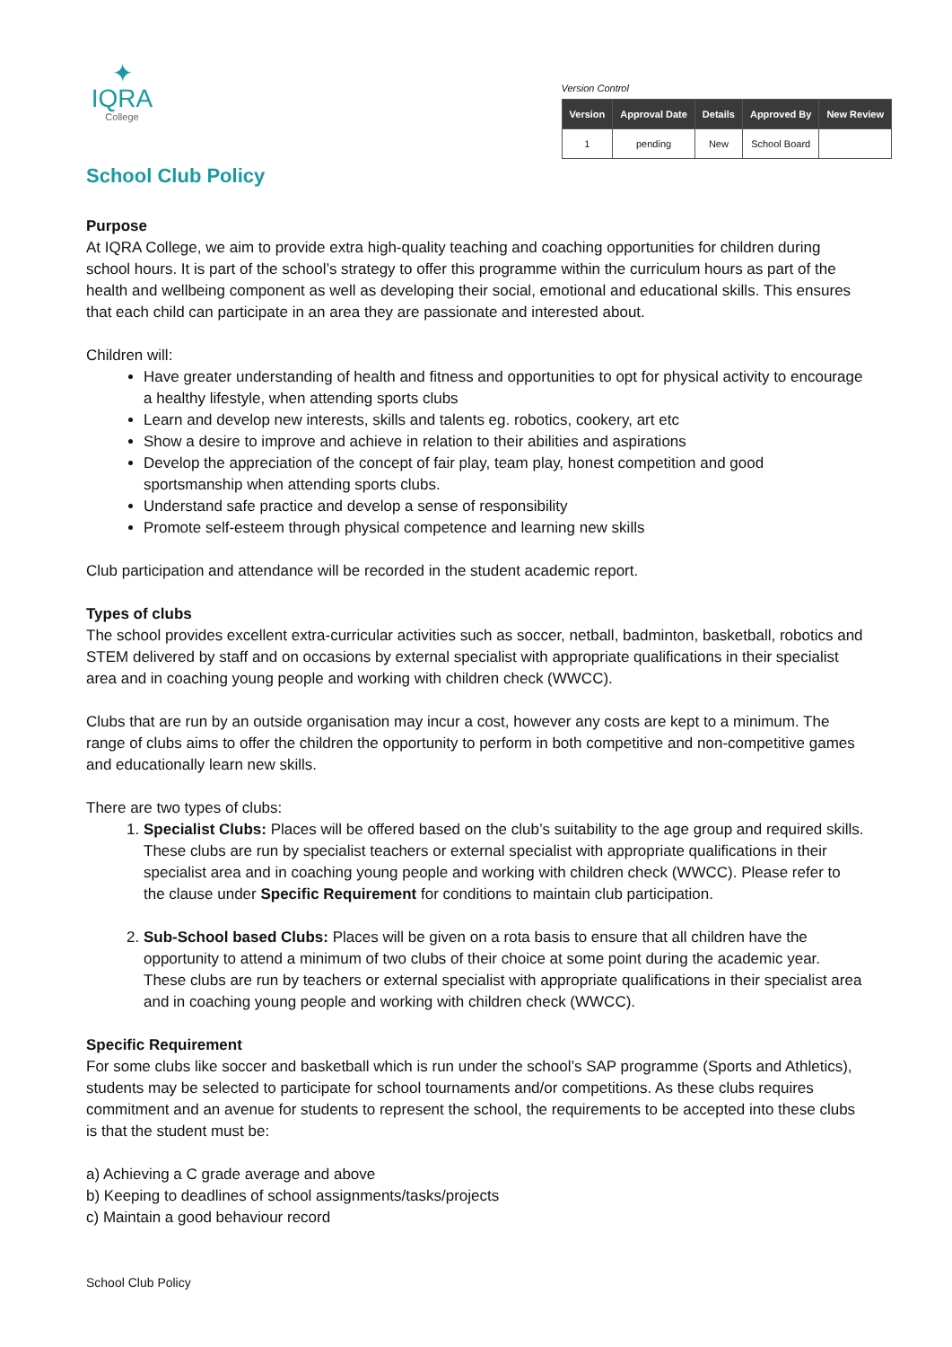✦
IQRA
College
Version Control
| Version | Approval Date | Details | Approved By | New Review |
| --- | --- | --- | --- | --- |
| 1 | pending | New | School Board | |
School Club Policy
Purpose
At IQRA College, we aim to provide extra high-quality teaching and coaching opportunities for children during school hours. It is part of the school’s strategy to offer this programme within the curriculum hours as part of the health and wellbeing component as well as developing their social, emotional and educational skills. This ensures that each child can participate in an area they are passionate and interested about.
Children will:
Have greater understanding of health and fitness and opportunities to opt for physical activity to encourage a healthy lifestyle, when attending sports clubs
Learn and develop new interests, skills and talents eg. robotics, cookery, art etc
Show a desire to improve and achieve in relation to their abilities and aspirations
Develop the appreciation of the concept of fair play, team play, honest competition and good sportsmanship when attending sports clubs.
Understand safe practice and develop a sense of responsibility
Promote self-esteem through physical competence and learning new skills
Club participation and attendance will be recorded in the student academic report.
Types of clubs
The school provides excellent extra-curricular activities such as soccer, netball, badminton, basketball, robotics and STEM delivered by staff and on occasions by external specialist with appropriate qualifications in their specialist area and in coaching young people and working with children check (WWCC).
Clubs that are run by an outside organisation may incur a cost, however any costs are kept to a minimum. The range of clubs aims to offer the children the opportunity to perform in both competitive and non-competitive games and educationally learn new skills.
There are two types of clubs:
1. Specialist Clubs: Places will be offered based on the club’s suitability to the age group and required skills. These clubs are run by specialist teachers or external specialist with appropriate qualifications in their specialist area and in coaching young people and working with children check (WWCC). Please refer to the clause under Specific Requirement for conditions to maintain club participation.
2. Sub-School based Clubs: Places will be given on a rota basis to ensure that all children have the opportunity to attend a minimum of two clubs of their choice at some point during the academic year. These clubs are run by teachers or external specialist with appropriate qualifications in their specialist area and in coaching young people and working with children check (WWCC).
Specific Requirement
For some clubs like soccer and basketball which is run under the school’s SAP programme (Sports and Athletics), students may be selected to participate for school tournaments and/or competitions. As these clubs requires commitment and an avenue for students to represent the school, the requirements to be accepted into these clubs is that the student must be:
a) Achieving a C grade average and above
b) Keeping to deadlines of school assignments/tasks/projects
c) Maintain a good behaviour record
School Club Policy